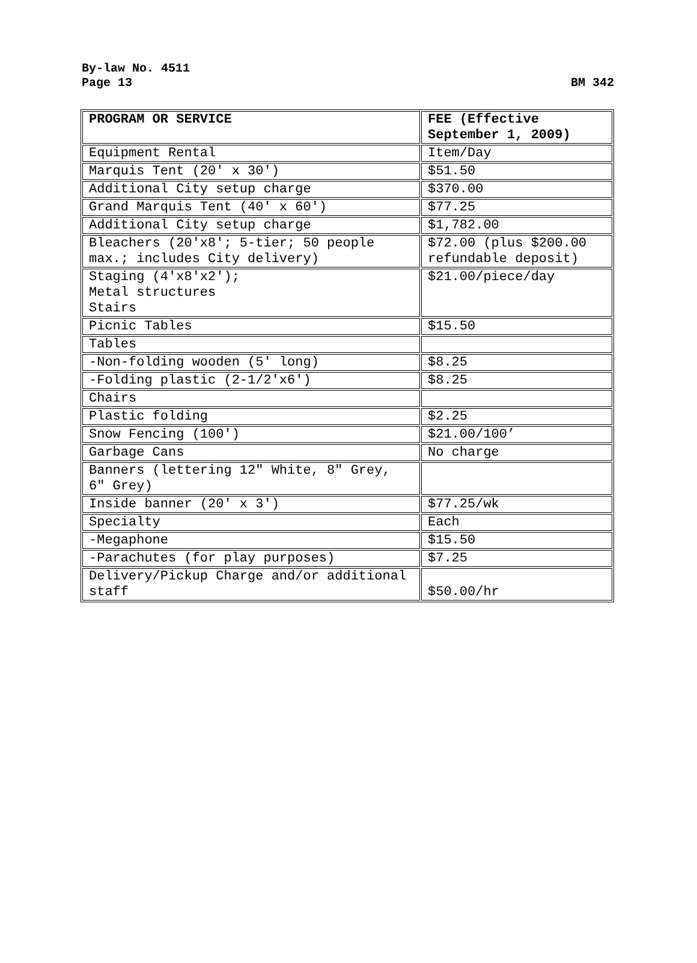By-law No. 4511
Page 13 BM 342
| PROGRAM OR SERVICE | FEE (Effective September 1, 2009) |
| --- | --- |
| Equipment Rental | Item/Day |
| Marquis Tent (20' x 30') | $51.50 |
| Additional City setup charge | $370.00 |
| Grand Marquis Tent (40' x 60') | $77.25 |
| Additional City setup charge | $1,782.00 |
| Bleachers (20'x8'; 5-tier; 50 people max.; includes City delivery) | $72.00 (plus $200.00 refundable deposit) |
| Staging (4'x8'x2'); Metal structures Stairs | $21.00/piece/day |
| Picnic Tables | $15.50 |
| Tables | |
| -Non-folding wooden (5' long) | $8.25 |
| -Folding plastic (2-1/2'x6') | $8.25 |
| Chairs | |
| Plastic folding | $2.25 |
| Snow Fencing (100') | $21.00/100’ |
| Garbage Cans | No charge |
| Banners (lettering 12" White, 8" Grey, 6" Grey) | |
| Inside banner (20' x 3') | $77.25/wk |
| Specialty | Each |
| -Megaphone | $15.50 |
| -Parachutes (for play purposes) | $7.25 |
| Delivery/Pickup Charge and/or additional staff | $50.00/hr |